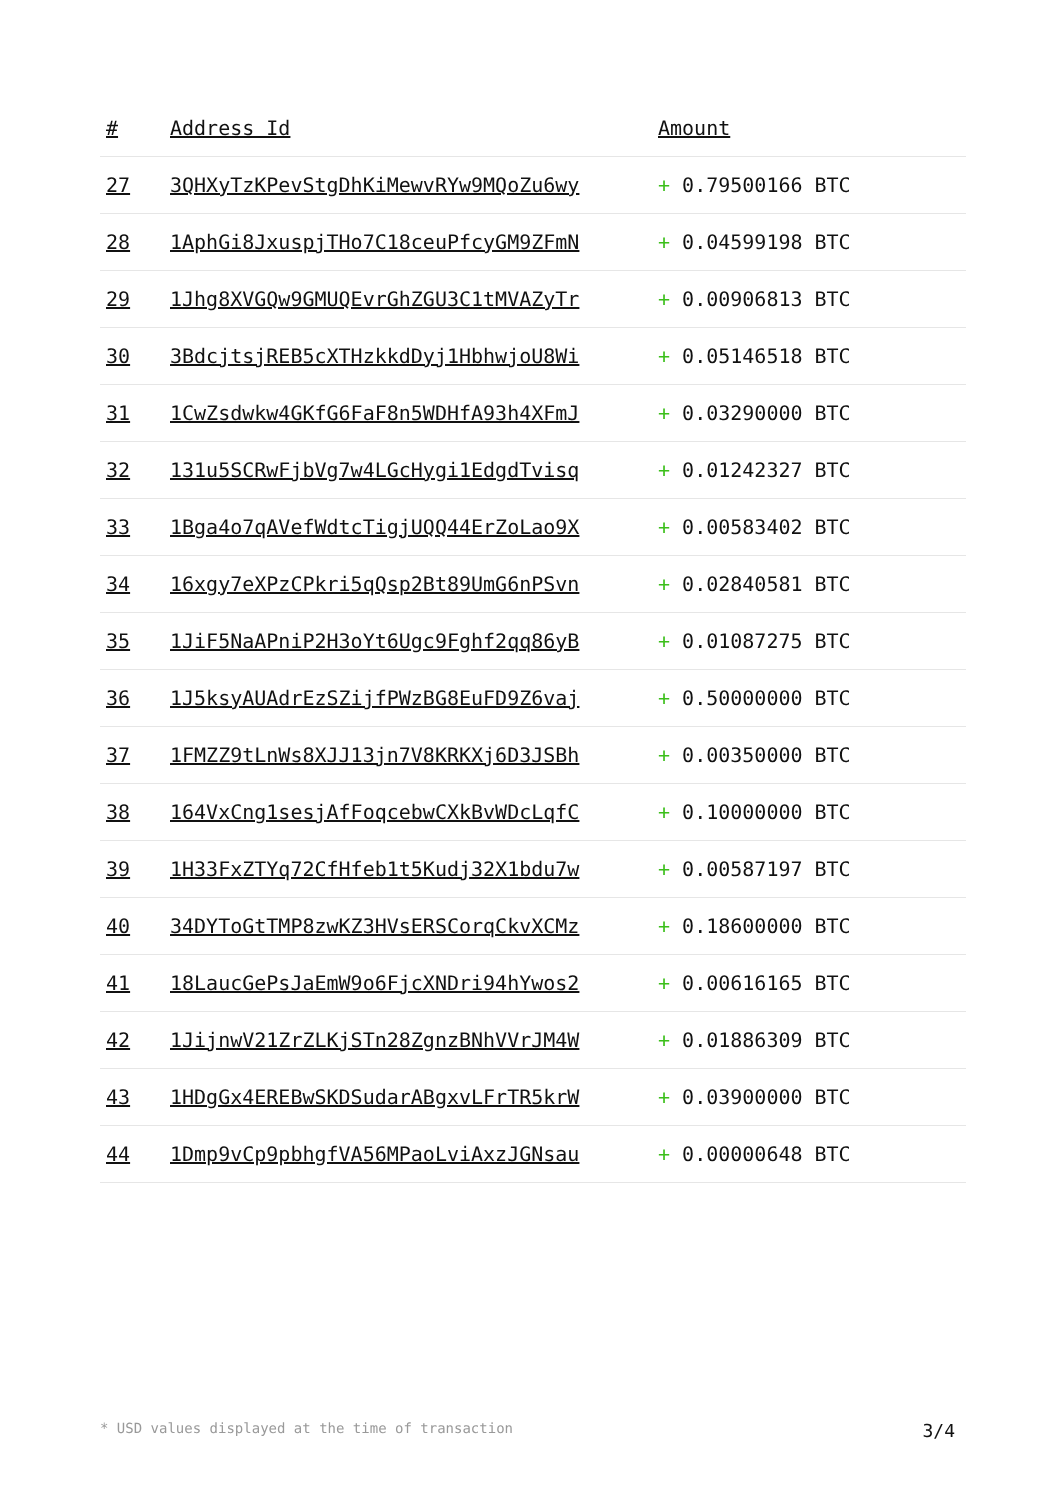| # | Address Id | Amount |
| --- | --- | --- |
| 27 | 3QHXyTzKPevStgDhKiMewvRYw9MQoZu6wy | + 0.79500166 BTC |
| 28 | 1AphGi8JxuspjTHo7C18ceuPfcyGM9ZFmN | + 0.04599198 BTC |
| 29 | 1Jhg8XVGQw9GMUQEvrGhZGU3C1tMVAZyTr | + 0.00906813 BTC |
| 30 | 3BdcjtsjREB5cXTHzkkdDyj1HbhwjoU8Wi | + 0.05146518 BTC |
| 31 | 1CwZsdwkw4GKfG6FaF8n5WDHfA93h4XFmJ | + 0.03290000 BTC |
| 32 | 131u5SCRwFjbVg7w4LGcHygi1EdgdTvisq | + 0.01242327 BTC |
| 33 | 1Bga4o7qAVefWdtcTigjUQQ44ErZoLao9X | + 0.00583402 BTC |
| 34 | 16xgy7eXPzCPkri5qQsp2Bt89UmG6nPSvn | + 0.02840581 BTC |
| 35 | 1JiF5NaAPniP2H3oYt6Ugc9Fghf2qq86yB | + 0.01087275 BTC |
| 36 | 1J5ksyAUAdrEzSZijfPWzBG8EuFD9Z6vaj | + 0.50000000 BTC |
| 37 | 1FMZZ9tLnWs8XJJ13jn7V8KRKXj6D3JSBh | + 0.00350000 BTC |
| 38 | 164VxCng1sesjAfFoqcebwCXkBvWDcLqfC | + 0.10000000 BTC |
| 39 | 1H33FxZTYq72CfHfeb1t5Kudj32X1bdu7w | + 0.00587197 BTC |
| 40 | 34DYToGtTMP8zwKZ3HVsERSCorqCkvXCMz | + 0.18600000 BTC |
| 41 | 18LaucGePsJaEmW9o6FjcXNDri94hYwos2 | + 0.00616165 BTC |
| 42 | 1JijnwV21ZrZLKjSTn28ZgnzBNhVVrJM4W | + 0.01886309 BTC |
| 43 | 1HDgGx4EREBwSKDSudarABgxvLFrTR5krW | + 0.03900000 BTC |
| 44 | 1Dmp9vCp9pbhgfVA56MPaoLviAxzJGNsau | + 0.00000648 BTC |
* USD values displayed at the time of transaction 3/4